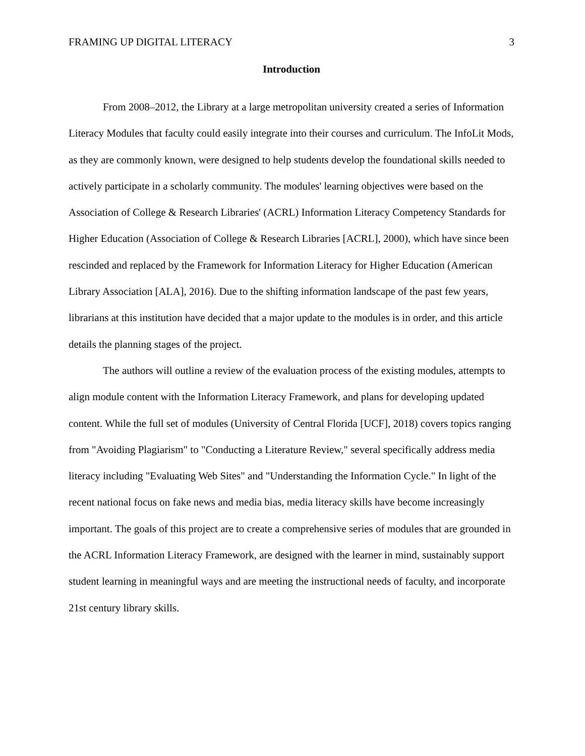FRAMING UP DIGITAL LITERACY 3
Introduction
From 2008–2012, the Library at a large metropolitan university created a series of Information Literacy Modules that faculty could easily integrate into their courses and curriculum. The InfoLit Mods, as they are commonly known, were designed to help students develop the foundational skills needed to actively participate in a scholarly community. The modules' learning objectives were based on the Association of College & Research Libraries' (ACRL) Information Literacy Competency Standards for Higher Education (Association of College & Research Libraries [ACRL], 2000), which have since been rescinded and replaced by the Framework for Information Literacy for Higher Education (American Library Association [ALA], 2016). Due to the shifting information landscape of the past few years, librarians at this institution have decided that a major update to the modules is in order, and this article details the planning stages of the project.
The authors will outline a review of the evaluation process of the existing modules, attempts to align module content with the Information Literacy Framework, and plans for developing updated content. While the full set of modules (University of Central Florida [UCF], 2018) covers topics ranging from "Avoiding Plagiarism" to "Conducting a Literature Review," several specifically address media literacy including "Evaluating Web Sites" and "Understanding the Information Cycle." In light of the recent national focus on fake news and media bias, media literacy skills have become increasingly important. The goals of this project are to create a comprehensive series of modules that are grounded in the ACRL Information Literacy Framework, are designed with the learner in mind, sustainably support student learning in meaningful ways and are meeting the instructional needs of faculty, and incorporate 21st century library skills.